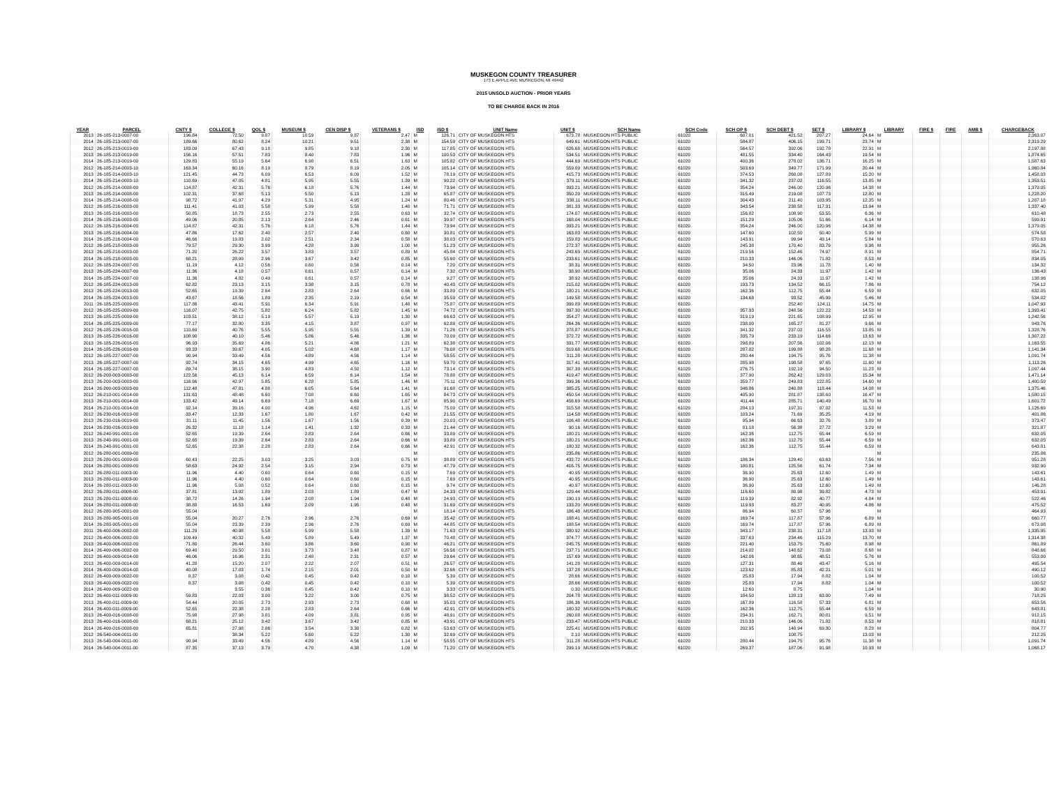MUSKEGON COUNTY TREASURER
173 E APPLE AVE MUSKEGON, MI 49442
2015 UNSOLD AUCTION - PRIOR YEARS
TO BE CHARGE BACK IN 2016
| YEAR | PARCEL | CNTY $ | COLLEGE $ | QOL $ | MUSEUM $ | CEN DISP $ | VETERANS $ | ISD | ISD $ | UNIT Name | UNIT $ | SCH Name | SCH Code | SCH OP $ | SCH DEBT $ | SET $ | LIBRARY $ | LIBRARY | FIRE $ | FIRE | AMB $ | CHARGEBACK |
| --- | --- | --- | --- | --- | --- | --- | --- | --- | --- | --- | --- | --- | --- | --- | --- | --- | --- | --- | --- | --- | --- | --- |
| 2013 | 26-185-213-0007-00 | 196.84 | 72.50 | 9.87 | 10.59 | 9.87 | 2.47 | M | 126.71 | CITY OF MUSKEGON HTS | 673.78 | MUSKEGON HTS PUBLIC | 61020 | 607.01 | 421.52 | 207.27 | 24.64 | M | | | | 2,363.07 |
| 2014 | 26-185-213-0007-00 | 189.66 | 80.62 | 8.24 | 10.21 | 9.51 | 2.38 | M | 154.59 | CITY OF MUSKEGON HTS | 649.61 | MUSKEGON HTS PUBLIC | 61020 | 584.87 | 406.15 | 199.71 | 23.74 | M | | | | 2,319.29 |
| 2012 | 26-185-213-0019-00 | 183.09 | 67.43 | 9.18 | 9.85 | 9.18 | 2.30 | M | 117.85 | CITY OF MUSKEGON HTS | 626.68 | MUSKEGON HTS PUBLIC | 61020 | 564.57 | 392.06 | 192.78 | 22.91 | M | | | | 2,197.88 |
| 2013 | 26-185-213-0019-00 | 156.16 | 57.51 | 7.83 | 8.40 | 7.83 | 1.96 | M | 100.53 | CITY OF MUSKEGON HTS | 534.51 | MUSKEGON HTS PUBLIC | 61020 | 481.55 | 334.40 | 164.43 | 19.54 | M | | | | 1,874.65 |
| 2014 | 26-185-213-0019-00 | 129.83 | 55.19 | 5.64 | 6.98 | 6.51 | 1.63 | M | 105.82 | CITY OF MUSKEGON HTS | 444.69 | MUSKEGON HTS PUBLIC | 61020 | 400.36 | 278.02 | 136.71 | 16.25 | M | | | | 1,587.63 |
| 2012 | 26-185-214-0003-10 | 163.34 | 60.16 | 8.19 | 8.79 | 8.19 | 2.05 | M | 105.14 | CITY OF MUSKEGON HTS | 559.09 | MUSKEGON HTS PUBLIC | 61020 | 503.69 | 349.77 | 171.99 | 20.44 | M | | | | 1,960.84 |
| 2013 | 26-185-214-0003-10 | 121.45 | 44.73 | 6.09 | 6.53 | 6.09 | 1.52 | M | 78.19 | CITY OF MUSKEGON HTS | 415.73 | MUSKEGON HTS PUBLIC | 61020 | 374.53 | 260.08 | 127.89 | 15.20 | M | | | | 1,458.03 |
| 2014 | 26-185-214-0003-10 | 110.69 | 47.05 | 4.81 | 5.95 | 5.55 | 1.39 | M | 90.22 | CITY OF MUSKEGON HTS | 379.11 | MUSKEGON HTS PUBLIC | 61020 | 341.32 | 237.02 | 116.55 | 13.85 | M | | | | 1,353.51 |
| 2012 | 26-185-214-0008-00 | 114.87 | 42.31 | 5.76 | 6.18 | 5.76 | 1.44 | M | 73.94 | CITY OF MUSKEGON HTS | 393.21 | MUSKEGON HTS PUBLIC | 61020 | 354.24 | 246.00 | 120.96 | 14.38 | M | | | | 1,379.05 |
| 2013 | 26-185-214-0008-00 | 102.31 | 37.68 | 5.13 | 5.50 | 5.13 | 1.28 | M | 65.87 | CITY OF MUSKEGON HTS | 350.20 | MUSKEGON HTS PUBLIC | 61020 | 315.49 | 219.08 | 107.73 | 12.80 | M | | | | 1,228.20 |
| 2014 | 26-185-214-0008-00 | 98.72 | 41.97 | 4.29 | 5.31 | 4.95 | 1.24 | M | 80.46 | CITY OF MUSKEGON HTS | 338.11 | MUSKEGON HTS PUBLIC | 61020 | 304.43 | 211.40 | 103.95 | 12.35 | M | | | | 1,207.18 |
| 2012 | 26-185-216-0003-00 | 111.41 | 41.03 | 5.58 | 5.99 | 5.58 | 1.40 | M | 71.71 | CITY OF MUSKEGON HTS | 381.33 | MUSKEGON HTS PUBLIC | 61020 | 343.54 | 238.58 | 117.31 | 13.94 | M | | | | 1,337.40 |
| 2013 | 26-185-216-0003-00 | 50.85 | 18.73 | 2.55 | 2.73 | 2.55 | 0.63 | M | 32.74 | CITY OF MUSKEGON HTS | 174.07 | MUSKEGON HTS PUBLIC | 61020 | 156.82 | 108.90 | 53.55 | 6.36 | M | | | | 610.48 |
| 2014 | 26-185-216-0003-00 | 49.06 | 20.85 | 2.13 | 2.64 | 2.46 | 0.61 | M | 39.97 | CITY OF MUSKEGON HTS | 168.04 | MUSKEGON HTS PUBLIC | 61020 | 151.29 | 105.06 | 51.66 | 6.14 | M | | | | 599.91 |
| 2012 | 26-185-216-0004-00 | 114.87 | 42.31 | 5.76 | 6.18 | 5.76 | 1.44 | M | 73.94 | CITY OF MUSKEGON HTS | 393.21 | MUSKEGON HTS PUBLIC | 61020 | 354.24 | 246.00 | 120.96 | 14.38 | M | | | | 1,379.05 |
| 2013 | 26-185-216-0004-00 | 47.86 | 17.62 | 2.40 | 2.57 | 2.40 | 0.60 | M | 30.81 | CITY OF MUSKEGON HTS | 163.83 | MUSKEGON HTS PUBLIC | 61020 | 147.60 | 102.50 | 50.40 | 5.99 | M | | | | 574.58 |
| 2014 | 26-185-216-0004-00 | 46.66 | 19.83 | 2.02 | 2.51 | 2.34 | 0.58 | M | 38.03 | CITY OF MUSKEGON HTS | 159.83 | MUSKEGON HTS PUBLIC | 61020 | 143.91 | 99.94 | 49.14 | 5.84 | M | | | | 570.63 |
| 2012 | 26-185-218-0003-00 | 79.57 | 29.30 | 3.99 | 4.28 | 3.99 | 1.00 | M | 51.23 | CITY OF MUSKEGON HTS | 272.37 | MUSKEGON HTS PUBLIC | 61020 | 245.38 | 170.40 | 83.79 | 9.96 | M | | | | 955.26 |
| 2013 | 26-185-218-0003-00 | 71.20 | 26.22 | 3.57 | 3.83 | 3.57 | 0.89 | M | 45.84 | CITY OF MUSKEGON HTS | 243.69 | MUSKEGON HTS PUBLIC | 61020 | 219.56 | 152.46 | 74.97 | 8.91 | M | | | | 854.71 |
| 2014 | 26-185-218-0003-00 | 68.21 | 28.99 | 2.96 | 3.67 | 3.42 | 0.85 | M | 55.60 | CITY OF MUSKEGON HTS | 233.61 | MUSKEGON HTS PUBLIC | 61020 | 210.33 | 146.06 | 71.82 | 8.53 | M | | | | 834.05 |
| 2012 | 26-185-224-0007-00 | 11.19 | 4.12 | 0.56 | 0.60 | 0.56 | 0.14 | M | 7.20 | CITY OF MUSKEGON HTS | 38.31 | MUSKEGON HTS PUBLIC | 61020 | 34.50 | 23.96 | 11.78 | 1.40 | M | | | | 134.32 |
| 2013 | 26-185-224-0007-00 | 11.36 | 4.18 | 0.57 | 0.61 | 0.57 | 0.14 | M | 7.32 | CITY OF MUSKEGON HTS | 38.90 | MUSKEGON HTS PUBLIC | 61020 | 35.06 | 24.33 | 11.97 | 1.42 | M | | | | 136.43 |
| 2014 | 26-185-224-0007-00 | 11.36 | 4.82 | 0.49 | 0.61 | 0.57 | 0.14 | M | 9.27 | CITY OF MUSKEGON HTS | 38.92 | MUSKEGON HTS PUBLIC | 61020 | 35.06 | 24.33 | 11.97 | 1.42 | M | | | | 138.96 |
| 2012 | 26-185-224-0013-00 | 62.82 | 23.13 | 3.15 | 3.38 | 3.15 | 0.78 | M | 40.43 | CITY OF MUSKEGON HTS | 215.02 | MUSKEGON HTS PUBLIC | 61020 | 193.73 | 134.52 | 66.15 | 7.86 | M | | | | 754.12 |
| 2013 | 26-185-224-0013-00 | 52.65 | 19.39 | 2.64 | 2.83 | 2.64 | 0.66 | M | 33.89 | CITY OF MUSKEGON HTS | 180.21 | MUSKEGON HTS PUBLIC | 61020 | 162.36 | 112.75 | 55.44 | 6.59 | M | | | | 632.05 |
| 2014 | 26-185-224-0013-00 | 43.67 | 18.56 | 1.89 | 2.35 | 2.19 | 0.54 | M | 35.59 | CITY OF MUSKEGON HTS | 149.58 | MUSKEGON HTS PUBLIC | 61020 | 134.68 | 93.52 | 45.99 | 5.46 | M | | | | 534.02 |
| 2011 | 26-185-225-0009-00 | 117.86 | 43.41 | 5.91 | 6.34 | 5.91 | 1.48 | M | 75.87 | CITY OF MUSKEGON HTS | 399.89 | MUSKEGON HTS PUBLIC | 61020 | | 252.40 | 124.11 | 14.75 | M | | | | 1,047.93 |
| 2012 | 26-185-225-0009-00 | 116.07 | 42.75 | 5.82 | 6.24 | 5.82 | 1.45 | M | 74.72 | CITY OF MUSKEGON HTS | 397.30 | MUSKEGON HTS PUBLIC | 61020 | 357.93 | 248.56 | 122.22 | 14.53 | M | | | | 1,393.41 |
| 2013 | 26-185-225-0009-00 | 103.51 | 38.12 | 5.19 | 5.57 | 5.19 | 1.30 | M | 66.63 | CITY OF MUSKEGON HTS | 354.27 | MUSKEGON HTS PUBLIC | 61020 | 319.19 | 221.65 | 108.99 | 12.95 | M | | | | 1,242.56 |
| 2014 | 26-185-225-0009-00 | 77.17 | 32.80 | 3.35 | 4.15 | 3.87 | 0.97 | M | 62.89 | CITY OF MUSKEGON HTS | 264.36 | MUSKEGON HTS PUBLIC | 61020 | 238.00 | 165.27 | 81.27 | 9.66 | M | | | | 943.76 |
| 2012 | 26-185-226-0016-00 | 110.69 | 40.76 | 5.55 | 5.95 | 5.55 | 1.39 | M | 71.26 | CITY OF MUSKEGON HTS | 378.87 | MUSKEGON HTS PUBLIC | 61020 | 341.32 | 237.02 | 116.55 | 13.85 | M | | | | 1,328.76 |
| 2013 | 26-185-226-0016-00 | 108.90 | 40.10 | 5.46 | 5.86 | 5.46 | 1.36 | M | 70.09 | CITY OF MUSKEGON HTS | 372.72 | MUSKEGON HTS PUBLIC | 61020 | 335.79 | 233.19 | 114.66 | 13.63 | M | | | | 1,307.22 |
| 2013 | 26-185-226-0016-00 | 96.93 | 35.69 | 4.86 | 5.21 | 4.86 | 1.21 | M | 62.38 | CITY OF MUSKEGON HTS | 331.77 | MUSKEGON HTS PUBLIC | 61020 | 298.89 | 207.56 | 102.06 | 12.13 | M | | | | 1,163.55 |
| 2014 | 26-185-226-0016-00 | 93.33 | 39.67 | 4.05 | 5.02 | 4.68 | 1.17 | M | 76.08 | CITY OF MUSKEGON HTS | 319.68 | MUSKEGON HTS PUBLIC | 61020 | 287.82 | 199.88 | 98.28 | 11.68 | M | | | | 1,141.34 |
| 2012 | 26-185-227-0007-00 | 90.94 | 33.49 | 4.56 | 4.89 | 4.56 | 1.14 | M | 58.55 | CITY OF MUSKEGON HTS | 311.28 | MUSKEGON HTS PUBLIC | 61020 | 280.44 | 194.75 | 95.76 | 11.38 | M | | | | 1,091.74 |
| 2013 | 26-185-227-0007-00 | 92.74 | 34.15 | 4.65 | 4.99 | 4.65 | 1.16 | M | 59.70 | CITY OF MUSKEGON HTS | 317.41 | MUSKEGON HTS PUBLIC | 61020 | 285.98 | 198.58 | 97.65 | 11.60 | M | | | | 1,113.26 |
| 2014 | 26-185-227-0007-00 | 89.74 | 38.15 | 3.90 | 4.83 | 4.50 | 1.12 | M | 73.14 | CITY OF MUSKEGON HTS | 307.39 | MUSKEGON HTS PUBLIC | 61020 | 276.75 | 192.19 | 94.50 | 11.23 | M | | | | 1,097.44 |
| 2012 | 26-200-003-0003-00 | 122.56 | 45.13 | 6.14 | 6.59 | 6.14 | 1.54 | M | 78.88 | CITY OF MUSKEGON HTS | 419.47 | MUSKEGON HTS PUBLIC | 61020 | 377.90 | 262.42 | 129.03 | 15.34 | M | | | | 1,471.14 |
| 2013 | 26-200-003-0003-00 | 116.66 | 42.97 | 5.85 | 6.28 | 5.85 | 1.46 | M | 75.11 | CITY OF MUSKEGON HTS | 399.36 | MUSKEGON HTS PUBLIC | 61020 | 359.77 | 249.83 | 122.85 | 14.60 | M | | | | 1,400.59 |
| 2014 | 26-200-003-0003-00 | 112.48 | 47.81 | 4.88 | 6.05 | 5.64 | 1.41 | M | 91.68 | CITY OF MUSKEGON HTS | 385.25 | MUSKEGON HTS PUBLIC | 61020 | 346.86 | 240.88 | 118.44 | 14.08 | M | | | | 1,375.46 |
| 2012 | 26-210-001-0014-00 | 131.63 | 48.48 | 6.60 | 7.08 | 6.60 | 1.65 | M | 84.73 | CITY OF MUSKEGON HTS | 450.54 | MUSKEGON HTS PUBLIC | 61020 | 405.90 | 281.87 | 138.60 | 16.47 | M | | | | 1,580.15 |
| 2013 | 26-210-001-0014-00 | 133.42 | 49.14 | 6.69 | 7.18 | 6.69 | 1.67 | M | 85.90 | CITY OF MUSKEGON HTS | 456.69 | MUSKEGON HTS PUBLIC | 61020 | 411.44 | 285.71 | 140.49 | 16.70 | M | | | | 1,601.72 |
| 2014 | 26-210-001-0014-00 | 92.14 | 39.16 | 4.00 | 4.96 | 4.62 | 1.15 | M | 75.09 | CITY OF MUSKEGON HTS | 315.58 | MUSKEGON HTS PUBLIC | 61020 | 284.13 | 197.31 | 97.02 | 11.53 | M | | | | 1,126.69 |
| 2012 | 26-230-016-0019-00 | 33.47 | 12.33 | 1.67 | 1.80 | 1.67 | 0.42 | M | 21.55 | CITY OF MUSKEGON HTS | 114.58 | MUSKEGON HTS PUBLIC | 61020 | 103.24 | 71.69 | 35.25 | 4.19 | M | | | | 401.86 |
| 2013 | 26-230-016-0019-00 | 31.11 | 11.45 | 1.56 | 1.67 | 1.56 | 0.39 | M | 20.03 | CITY OF MUSKEGON HTS | 106.48 | MUSKEGON HTS PUBLIC | 61020 | 95.94 | 66.63 | 32.76 | 3.89 | M | | | | 373.47 |
| 2014 | 26-230-016-0019-00 | 26.32 | 11.18 | 1.14 | 1.41 | 1.32 | 0.33 | M | 21.44 | CITY OF MUSKEGON HTS | 90.16 | MUSKEGON HTS PUBLIC | 61020 | 81.18 | 56.38 | 27.72 | 3.29 | M | | | | 321.87 |
| 2012 | 26-240-991-0001-00 | 52.65 | 19.39 | 2.64 | 2.83 | 2.64 | 0.66 | M | 33.89 | CITY OF MUSKEGON HTS | 180.21 | MUSKEGON HTS PUBLIC | 61020 | 162.36 | 112.75 | 55.44 | 6.59 | M | | | | 632.05 |
| 2013 | 26-240-991-0001-00 | 52.65 | 19.39 | 2.64 | 2.83 | 2.64 | 0.66 | M | 33.89 | CITY OF MUSKEGON HTS | 180.21 | MUSKEGON HTS PUBLIC | 61020 | 162.36 | 112.75 | 55.44 | 6.59 | M | | | | 632.05 |
| 2014 | 26-240-991-0001-00 | 52.65 | 22.38 | 2.28 | 2.83 | 2.64 | 0.66 | M | 42.91 | CITY OF MUSKEGON HTS | 180.32 | MUSKEGON HTS PUBLIC | 61020 | 162.36 | 112.75 | 55.44 | 6.59 | M | | | | 643.81 |
| 2012 | 26-280-001-0009-00 | | | | | | | M | | CITY OF MUSKEGON HTS | 235.86 | MUSKEGON HTS PUBLIC | 61020 | | | | | M | | | | 235.86 |
| 2013 | 26-280-001-0009-00 | 60.43 | 22.25 | 3.03 | 3.25 | 3.03 | 0.75 | M | 38.89 | CITY OF MUSKEGON HTS | 432.72 | MUSKEGON HTS PUBLIC | 61020 | 186.34 | 129.40 | 63.63 | 7.56 | M | | | | 951.28 |
| 2014 | 26-280-001-0009-00 | 58.63 | 24.92 | 2.54 | 3.15 | 2.94 | 0.73 | M | 47.79 | CITY OF MUSKEGON HTS | 416.75 | MUSKEGON HTS PUBLIC | 61020 | 180.81 | 125.56 | 61.74 | 7.34 | M | | | | 932.90 |
| 2012 | 26-280-011-0003-00 | 11.96 | 4.40 | 0.60 | 0.64 | 0.60 | 0.15 | M | 7.69 | CITY OF MUSKEGON HTS | 40.95 | MUSKEGON HTS PUBLIC | 61020 | 36.90 | 25.63 | 12.60 | 1.49 | M | | | | 143.61 |
| 2013 | 26-280-011-0003-00 | 11.96 | 4.40 | 0.60 | 0.64 | 0.60 | 0.15 | M | 7.69 | CITY OF MUSKEGON HTS | 40.95 | MUSKEGON HTS PUBLIC | 61020 | 36.90 | 25.63 | 12.60 | 1.49 | M | | | | 143.61 |
| 2014 | 26-280-011-0003-00 | 11.96 | 5.08 | 0.52 | 0.64 | 0.60 | 0.15 | M | 9.74 | CITY OF MUSKEGON HTS | 40.97 | MUSKEGON HTS PUBLIC | 61020 | 36.90 | 25.63 | 12.60 | 1.49 | M | | | | 146.28 |
| 2012 | 26-280-011-0008-00 | 37.81 | 13.92 | 1.89 | 2.03 | 1.89 | 0.47 | M | 24.33 | CITY OF MUSKEGON HTS | 129.44 | MUSKEGON HTS PUBLIC | 61020 | 116.60 | 80.98 | 39.82 | 4.73 | M | | | | 453.91 |
| 2013 | 26-280-011-0008-00 | 38.72 | 14.26 | 1.94 | 2.08 | 1.94 | 0.48 | M | 24.93 | CITY OF MUSKEGON HTS | 190.19 | MUSKEGON HTS PUBLIC | 61020 | 119.39 | 82.92 | 40.77 | 4.84 | M | | | | 522.46 |
| 2014 | 26-280-011-0008-00 | 38.88 | 16.53 | 1.69 | 2.09 | 1.95 | 0.48 | M | 31.69 | CITY OF MUSKEGON HTS | 133.20 | MUSKEGON HTS PUBLIC | 61020 | 119.93 | 83.27 | 40.95 | 4.86 | M | | | | 475.52 |
| 2012 | 26-280-905-0001-00 | 55.04 | | | | | | M | 18.14 | CITY OF MUSKEGON HTS | 186.48 | MUSKEGON HTS PUBLIC | 61020 | 86.94 | 60.37 | 57.96 | | M | | | | 464.93 |
| 2013 | 26-280-905-0001-00 | 55.04 | 20.27 | 2.76 | 2.96 | 2.76 | 0.69 | M | 35.42 | CITY OF MUSKEGON HTS | 188.41 | MUSKEGON HTS PUBLIC | 61020 | 169.74 | 117.87 | 57.96 | 6.89 | M | | | | 660.77 |
| 2014 | 26-280-905-0001-00 | 55.04 | 23.39 | 2.39 | 2.96 | 2.76 | 0.69 | M | 44.85 | CITY OF MUSKEGON HTS | 188.54 | MUSKEGON HTS PUBLIC | 61020 | 169.74 | 117.87 | 57.96 | 6.89 | M | | | | 673.08 |
| 2011 | 26-400-006-0002-00 | 111.29 | 40.98 | 5.58 | 5.99 | 5.58 | 1.39 | M | 71.63 | CITY OF MUSKEGON HTS | 380.92 | MUSKEGON HTS PUBLIC | 61020 | 343.17 | 238.31 | 117.18 | 13.93 | M | | | | 1,335.95 |
| 2012 | 26-400-006-0002-00 | 109.49 | 40.32 | 5.49 | 5.89 | 5.49 | 1.37 | M | 70.48 | CITY OF MUSKEGON HTS | 374.77 | MUSKEGON HTS PUBLIC | 61020 | 337.63 | 234.46 | 115.29 | 13.70 | M | | | | 1,314.38 |
| 2013 | 26-400-006-0002-00 | 71.80 | 26.44 | 3.60 | 3.86 | 3.60 | 0.90 | M | 46.21 | CITY OF MUSKEGON HTS | 245.75 | MUSKEGON HTS PUBLIC | 61020 | 221.40 | 153.75 | 75.60 | 8.98 | M | | | | 861.89 |
| 2014 | 26-400-006-0002-00 | 69.40 | 29.50 | 3.01 | 3.73 | 3.48 | 0.87 | M | 56.56 | CITY OF MUSKEGON HTS | 237.71 | MUSKEGON HTS PUBLIC | 61020 | 214.02 | 148.62 | 73.08 | 8.68 | M | | | | 848.66 |
| 2012 | 26-400-009-0014-00 | 46.06 | 16.96 | 2.31 | 2.48 | 2.31 | 0.57 | M | 29.64 | CITY OF MUSKEGON HTS | 157.69 | MUSKEGON HTS PUBLIC | 61020 | 142.06 | 98.65 | 48.51 | 5.76 | M | | | | 553.00 |
| 2013 | 26-400-009-0014-00 | 41.28 | 15.20 | 2.07 | 2.22 | 2.07 | 0.51 | M | 26.57 | CITY OF MUSKEGON HTS | 141.28 | MUSKEGON HTS PUBLIC | 61020 | 127.31 | 88.40 | 43.47 | 5.16 | M | | | | 495.54 |
| 2014 | 26-400-009-0014-00 | 40.08 | 17.03 | 1.74 | 2.15 | 2.01 | 0.50 | M | 32.66 | CITY OF MUSKEGON HTS | 137.28 | MUSKEGON HTS PUBLIC | 61020 | 123.62 | 85.83 | 42.21 | 5.01 | M | | | | 490.12 |
| 2012 | 26-400-009-0022-00 | 8.37 | 3.08 | 0.42 | 0.45 | 0.42 | 0.10 | M | 5.39 | CITY OF MUSKEGON HTS | 28.66 | MUSKEGON HTS PUBLIC | 61020 | 25.83 | 17.94 | 8.82 | 1.04 | M | | | | 100.52 |
| 2013 | 26-400-009-0022-00 | 8.37 | 3.08 | 0.42 | 0.45 | 0.42 | 0.10 | M | 5.39 | CITY OF MUSKEGON HTS | 28.66 | MUSKEGON HTS PUBLIC | 61020 | 25.83 | 17.94 | 8.82 | 1.04 | M | | | | 100.52 |
| 2014 | 26-400-009-0022-00 | | 3.55 | 0.36 | 0.45 | 0.42 | 0.10 | M | 3.33 | CITY OF MUSKEGON HTS | 0.30 | MUSKEGON HTS PUBLIC | 61020 | 12.60 | 8.75 | | 1.04 | M | | | | 30.90 |
| 2012 | 26-400-011-0009-00 | 59.83 | 22.03 | 3.00 | 3.22 | 3.00 | 0.75 | M | 38.52 | CITY OF MUSKEGON HTS | 204.78 | MUSKEGON HTS PUBLIC | 61020 | 184.50 | 128.13 | 63.00 | 7.49 | M | | | | 718.25 |
| 2013 | 26-400-011-0009-00 | 54.44 | 20.05 | 2.73 | 2.93 | 2.73 | 0.68 | M | 35.03 | CITY OF MUSKEGON HTS | 186.36 | MUSKEGON HTS PUBLIC | 61020 | 167.89 | 116.58 | 57.33 | 6.81 | M | | | | 653.56 |
| 2014 | 26-400-011-0009-00 | 52.65 | 22.38 | 2.28 | 2.83 | 2.64 | 0.66 | M | 42.91 | CITY OF MUSKEGON HTS | 180.32 | MUSKEGON HTS PUBLIC | 61020 | 162.36 | 112.75 | 55.44 | 6.59 | M | | | | 643.81 |
| 2013 | 26-400-016-0008-00 | 75.98 | 27.98 | 3.81 | 4.09 | 3.81 | 0.95 | M | 48.91 | CITY OF MUSKEGON HTS | 260.08 | MUSKEGON HTS PUBLIC | 61020 | 234.31 | 162.71 | 80.01 | 9.51 | M | | | | 912.15 |
| 2013 | 26-400-016-0008-00 | 68.21 | 25.12 | 3.42 | 3.67 | 3.42 | 0.85 | M | 43.91 | CITY OF MUSKEGON HTS | 233.47 | MUSKEGON HTS PUBLIC | 61020 | 210.33 | 146.06 | 71.82 | 8.53 | M | | | | 818.81 |
| 2014 | 26-400-016-0008-00 | 65.81 | 27.98 | 2.86 | 3.54 | 3.30 | 0.82 | M | 53.63 | CITY OF MUSKEGON HTS | 225.41 | MUSKEGON HTS PUBLIC | 61020 | 202.95 | 140.94 | 69.30 | 8.23 | M | | | | 804.77 |
| 2012 | 26-540-004-0011-00 | | 38.34 | 5.22 | 5.60 | 5.22 | 1.30 | M | 32.69 | CITY OF MUSKEGON HTS | 2.10 | MUSKEGON HTS PUBLIC | 61020 | | 108.75 | | 13.03 | M | | | | 212.25 |
| 2013 | 26-540-004-0011-00 | 90.94 | 33.49 | 4.56 | 4.89 | 4.56 | 1.14 | M | 58.55 | CITY OF MUSKEGON HTS | 311.28 | MUSKEGON HTS PUBLIC | 61020 | 280.44 | 194.75 | 95.76 | 11.38 | M | | | | 1,091.74 |
| 2014 | 26-540-004-0011-00 | 87.35 | 37.13 | 3.79 | 4.70 | 4.38 | 1.09 | M | 71.20 | CITY OF MUSKEGON HTS | 299.19 | MUSKEGON HTS PUBLIC | 61020 | 269.37 | 187.06 | 91.98 | 10.93 | M | | | | 1,068.17 |